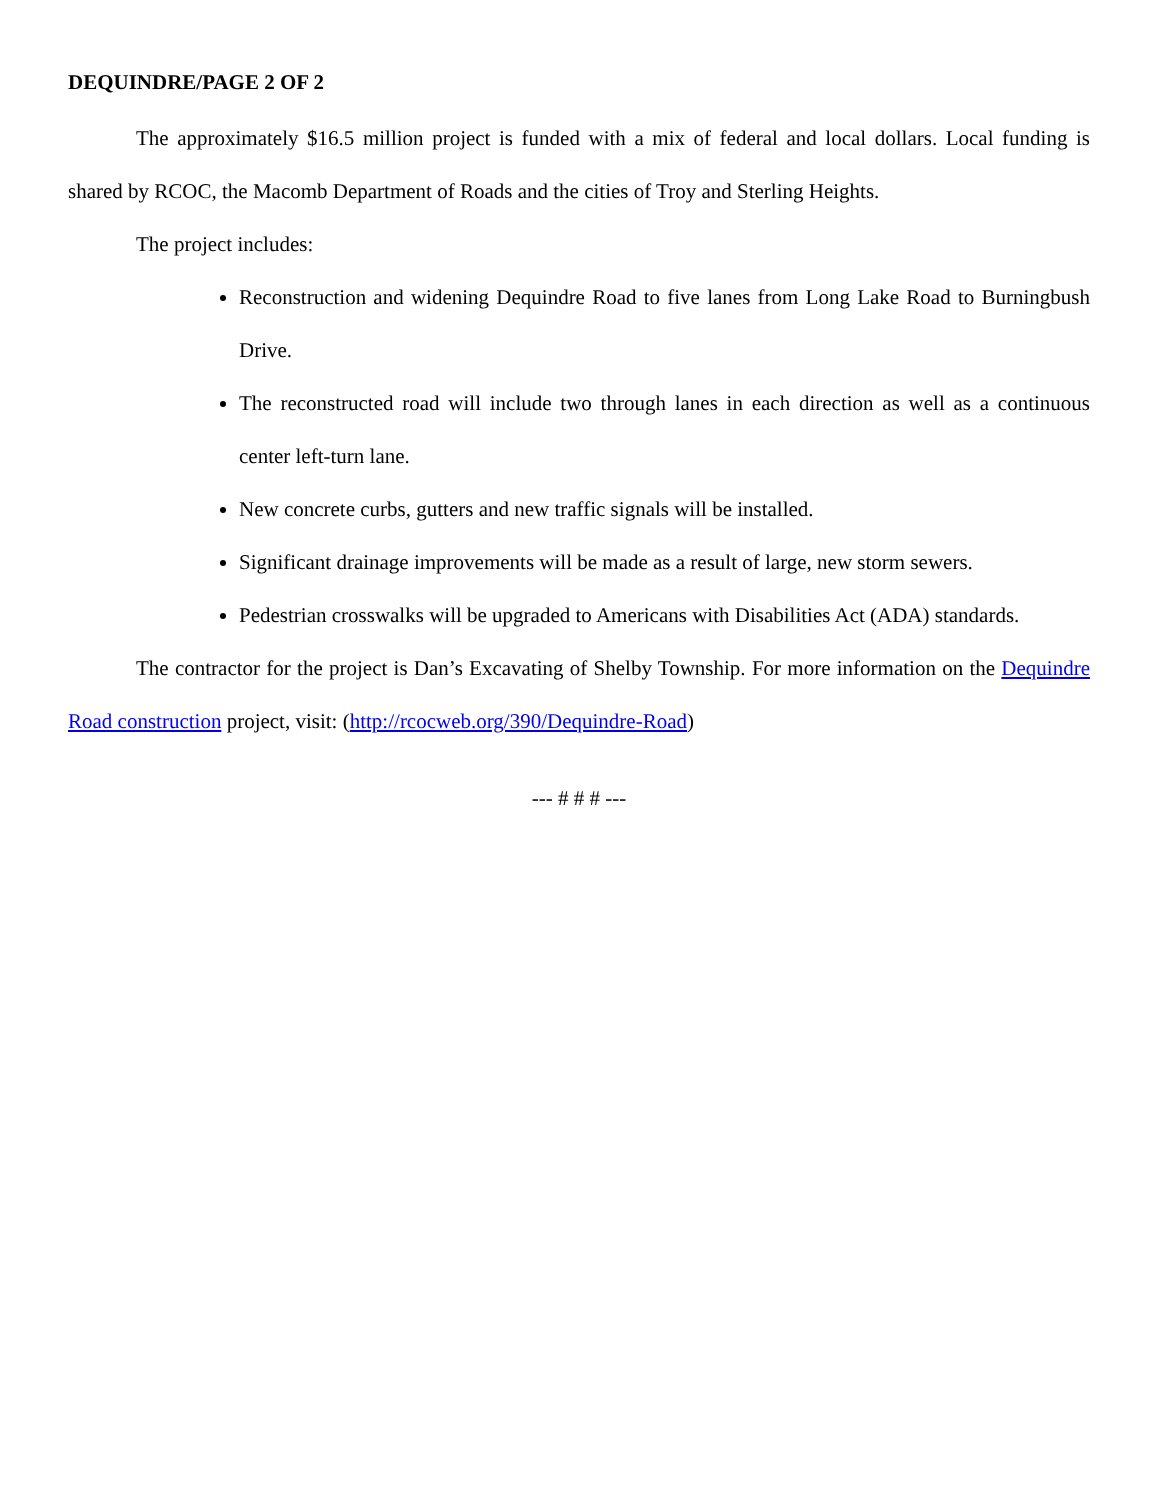DEQUINDRE/PAGE 2 OF 2
The approximately $16.5 million project is funded with a mix of federal and local dollars. Local funding is shared by RCOC, the Macomb Department of Roads and the cities of Troy and Sterling Heights.
The project includes:
Reconstruction and widening Dequindre Road to five lanes from Long Lake Road to Burningbush Drive.
The reconstructed road will include two through lanes in each direction as well as a continuous center left-turn lane.
New concrete curbs, gutters and new traffic signals will be installed.
Significant drainage improvements will be made as a result of large, new storm sewers.
Pedestrian crosswalks will be upgraded to Americans with Disabilities Act (ADA) standards.
The contractor for the project is Dan’s Excavating of Shelby Township. For more information on the Dequindre Road construction project, visit: (http://rcocweb.org/390/Dequindre-Road)
--- # # # ---